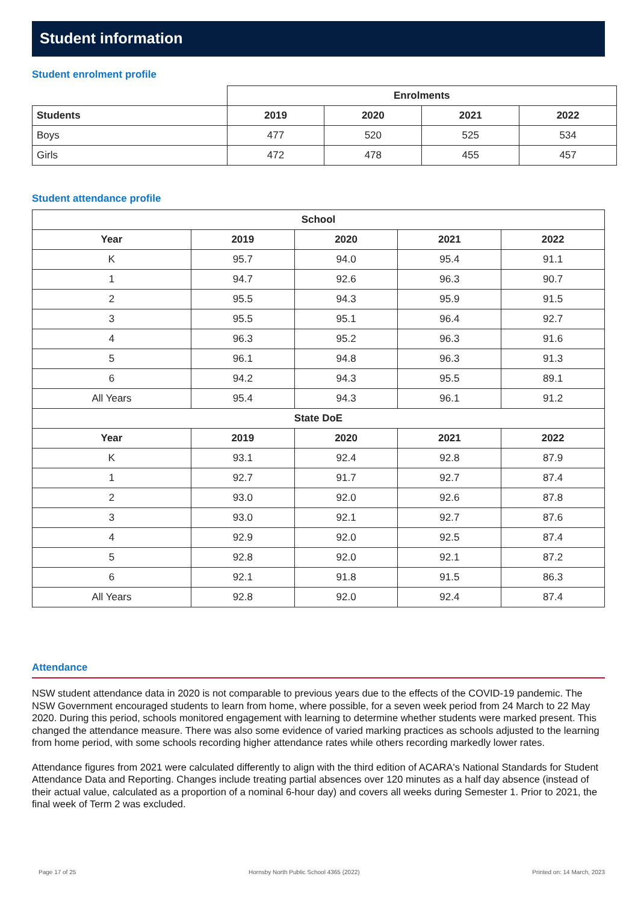Student information
Student enrolment profile
| | Enrolments | | | |
| Students | 2019 | 2020 | 2021 | 2022 |
| Boys | 477 | 520 | 525 | 534 |
| Girls | 472 | 478 | 455 | 457 |
Student attendance profile
| School | | | | |
| --- | --- | --- | --- | --- |
| Year | 2019 | 2020 | 2021 | 2022 |
| K | 95.7 | 94.0 | 95.4 | 91.1 |
| 1 | 94.7 | 92.6 | 96.3 | 90.7 |
| 2 | 95.5 | 94.3 | 95.9 | 91.5 |
| 3 | 95.5 | 95.1 | 96.4 | 92.7 |
| 4 | 96.3 | 95.2 | 96.3 | 91.6 |
| 5 | 96.1 | 94.8 | 96.3 | 91.3 |
| 6 | 94.2 | 94.3 | 95.5 | 89.1 |
| All Years | 95.4 | 94.3 | 96.1 | 91.2 |
| State DoE | | | | |
| Year | 2019 | 2020 | 2021 | 2022 |
| K | 93.1 | 92.4 | 92.8 | 87.9 |
| 1 | 92.7 | 91.7 | 92.7 | 87.4 |
| 2 | 93.0 | 92.0 | 92.6 | 87.8 |
| 3 | 93.0 | 92.1 | 92.7 | 87.6 |
| 4 | 92.9 | 92.0 | 92.5 | 87.4 |
| 5 | 92.8 | 92.0 | 92.1 | 87.2 |
| 6 | 92.1 | 91.8 | 91.5 | 86.3 |
| All Years | 92.8 | 92.0 | 92.4 | 87.4 |
Attendance
NSW student attendance data in 2020 is not comparable to previous years due to the effects of the COVID-19 pandemic. The NSW Government encouraged students to learn from home, where possible, for a seven week period from 24 March to 22 May 2020. During this period, schools monitored engagement with learning to determine whether students were marked present. This changed the attendance measure. There was also some evidence of varied marking practices as schools adjusted to the learning from home period, with some schools recording higher attendance rates while others recording markedly lower rates.
Attendance figures from 2021 were calculated differently to align with the third edition of ACARA's National Standards for Student Attendance Data and Reporting. Changes include treating partial absences over 120 minutes as a half day absence (instead of their actual value, calculated as a proportion of a nominal 6-hour day) and covers all weeks during Semester 1. Prior to 2021, the final week of Term 2 was excluded.
Page 17 of 25 Hornsby North Public School 4365 (2022) Printed on: 14 March, 2023